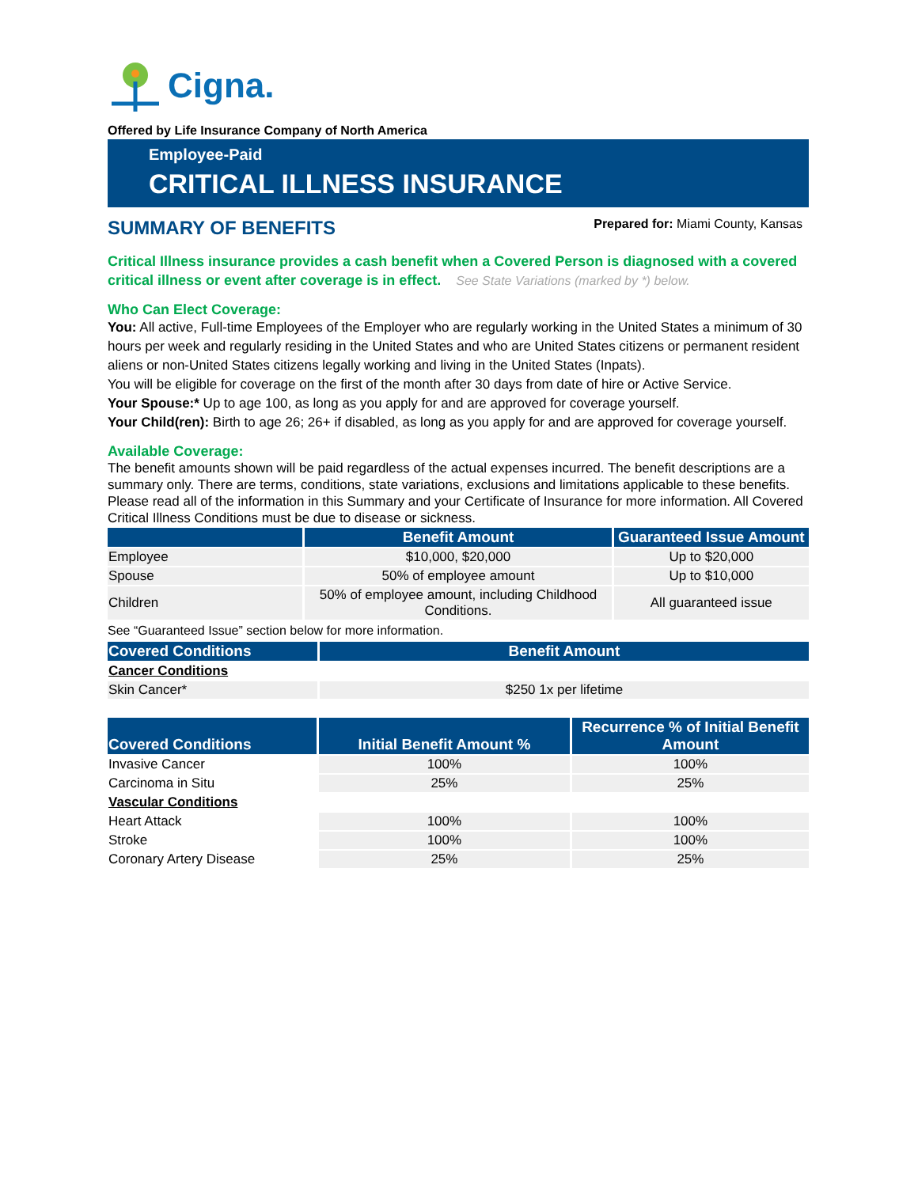Cigna.
Offered by Life Insurance Company of North America
Employee-Paid
CRITICAL ILLNESS INSURANCE
SUMMARY OF BENEFITS
Prepared for: Miami County, Kansas
Critical Illness insurance provides a cash benefit when a Covered Person is diagnosed with a covered critical illness or event after coverage is in effect. See State Variations (marked by *) below.
Who Can Elect Coverage:
You: All active, Full-time Employees of the Employer who are regularly working in the United States a minimum of 30 hours per week and regularly residing in the United States and who are United States citizens or permanent resident aliens or non-United States citizens legally working and living in the United States (Inpats).
You will be eligible for coverage on the first of the month after 30 days from date of hire or Active Service.
Your Spouse:* Up to age 100, as long as you apply for and are approved for coverage yourself.
Your Child(ren): Birth to age 26; 26+ if disabled, as long as you apply for and are approved for coverage yourself.
Available Coverage:
The benefit amounts shown will be paid regardless of the actual expenses incurred. The benefit descriptions are a summary only. There are terms, conditions, state variations, exclusions and limitations applicable to these benefits. Please read all of the information in this Summary and your Certificate of Insurance for more information. All Covered Critical Illness Conditions must be due to disease or sickness.
| | Benefit Amount | Guaranteed Issue Amount |
| --- | --- | --- |
| Employee | $10,000, $20,000 | Up to $20,000 |
| Spouse | 50% of employee amount | Up to $10,000 |
| Children | 50% of employee amount, including Childhood Conditions. | All guaranteed issue |
See “Guaranteed Issue” section below for more information.
| Covered Conditions | Benefit Amount |
| --- | --- |
| Cancer Conditions | |
| Skin Cancer* | $250 1x per lifetime |
| Covered Conditions | Initial Benefit Amount % | Recurrence % of Initial Benefit Amount |
| --- | --- | --- |
| Invasive Cancer | 100% | 100% |
| Carcinoma in Situ | 25% | 25% |
| Vascular Conditions | | |
| Heart Attack | 100% | 100% |
| Stroke | 100% | 100% |
| Coronary Artery Disease | 25% | 25% |